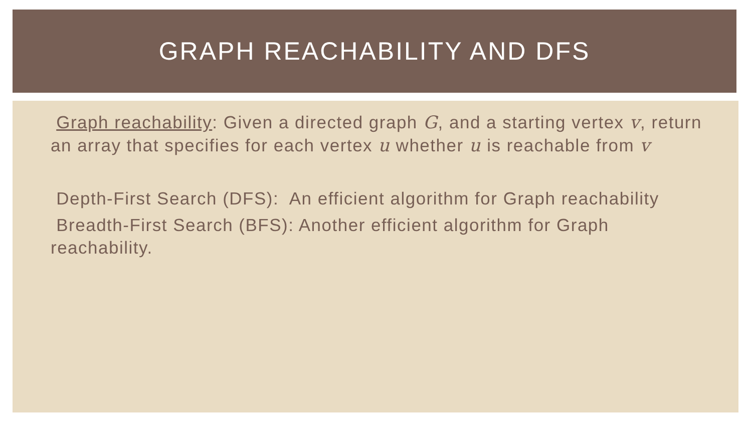GRAPH REACHABILITY AND DFS
Graph reachability: Given a directed graph G, and a starting vertex v, return an array that specifies for each vertex u whether u is reachable from v
Depth-First Search (DFS): An efficient algorithm for Graph reachability
Breadth-First Search (BFS): Another efficient algorithm for Graph reachability.